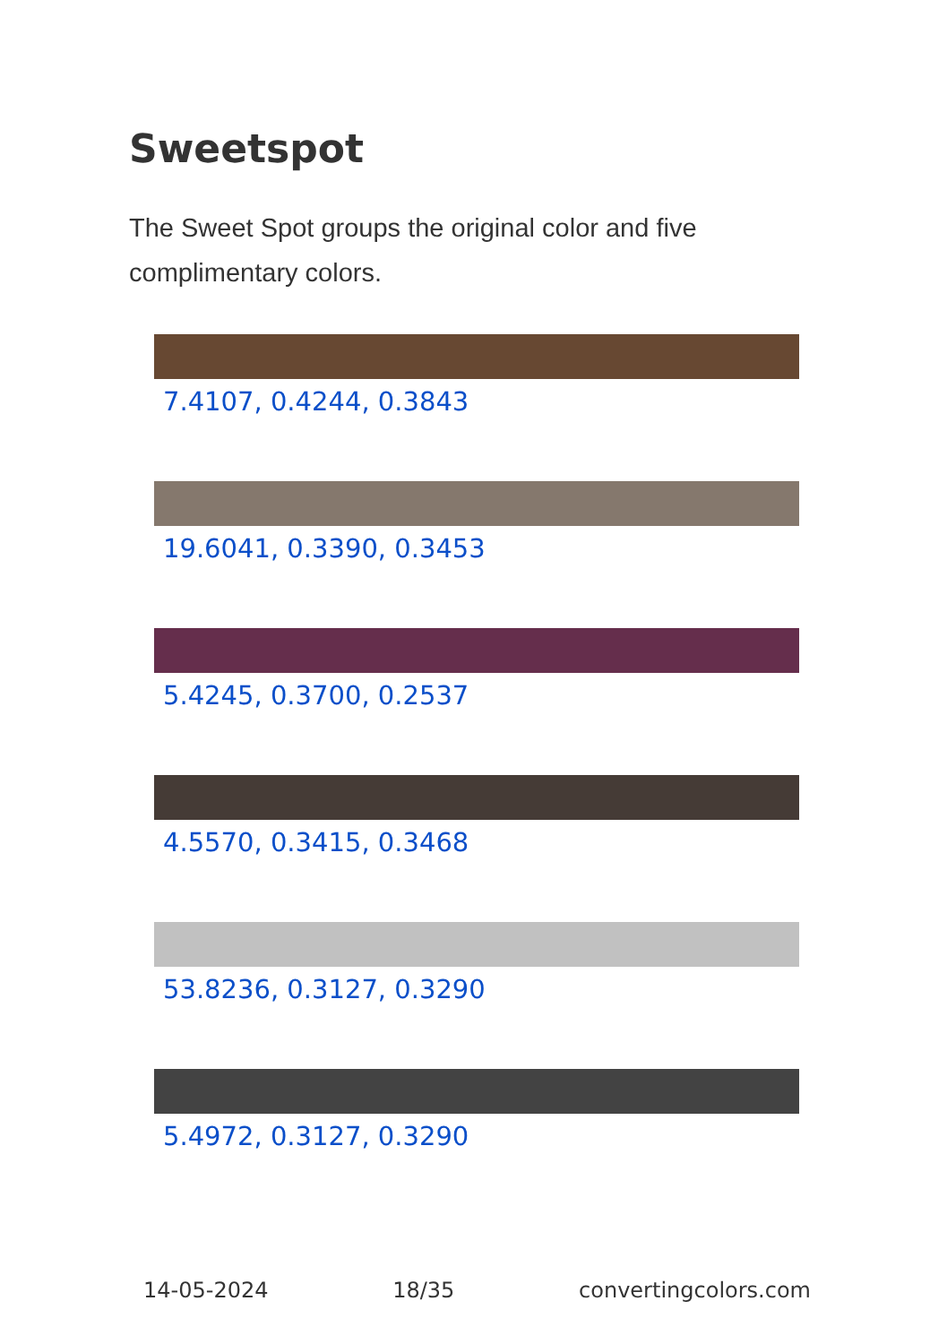Sweetspot
The Sweet Spot groups the original color and five complimentary colors.
7.4107, 0.4244, 0.3843
19.6041, 0.3390, 0.3453
5.4245, 0.3700, 0.2537
4.5570, 0.3415, 0.3468
53.8236, 0.3127, 0.3290
5.4972, 0.3127, 0.3290
14-05-2024 18/35 convertingcolors.com